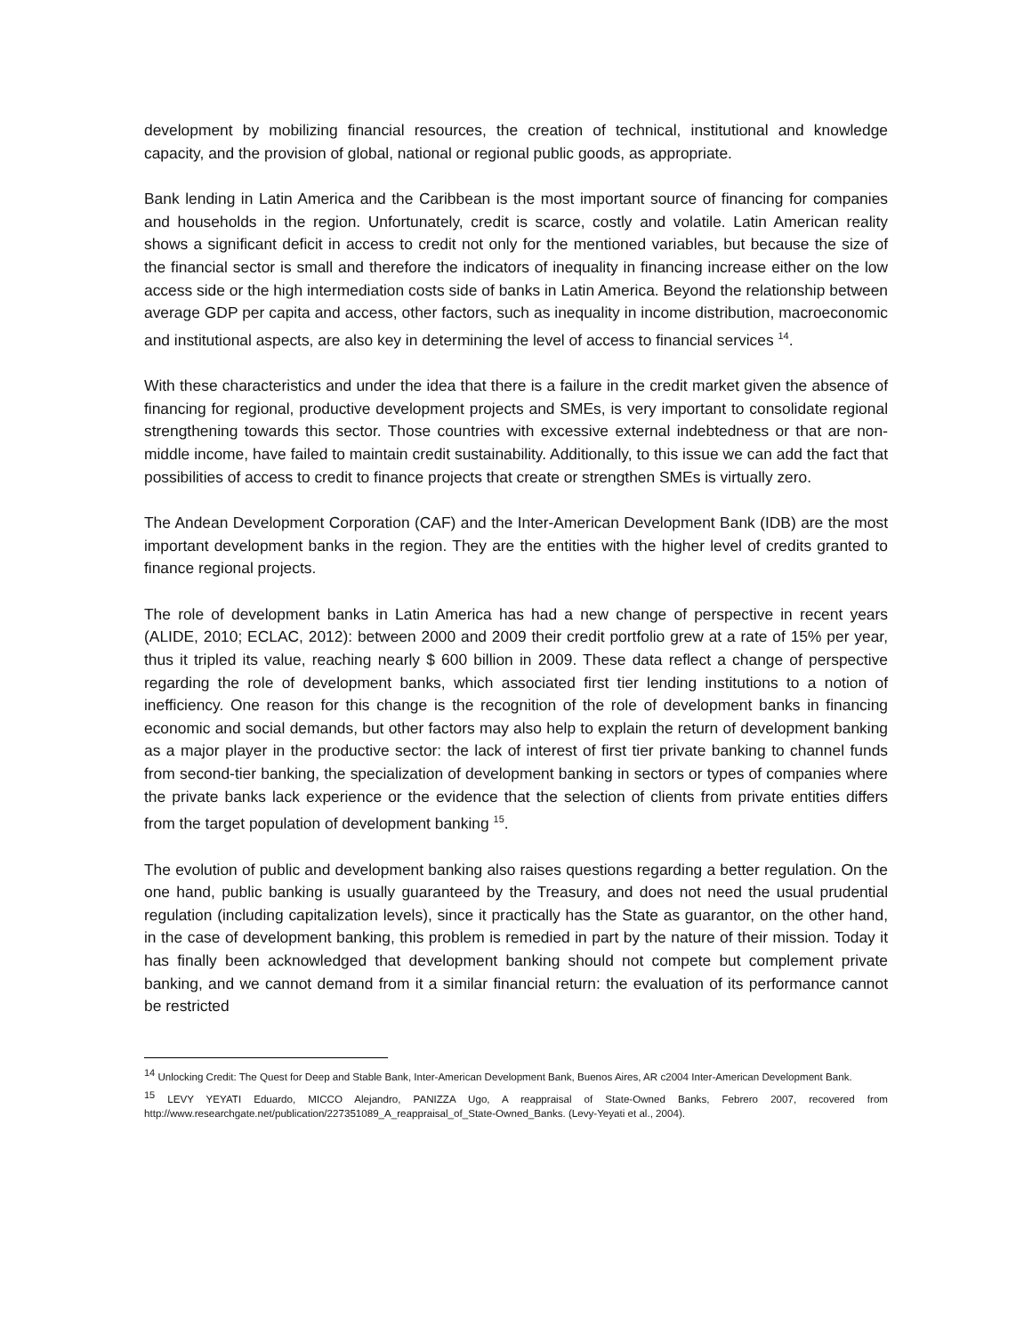development by mobilizing financial resources, the creation of technical, institutional and knowledge capacity, and the provision of global, national or regional public goods, as appropriate.
Bank lending in Latin America and the Caribbean is the most important source of financing for companies and households in the region. Unfortunately, credit is scarce, costly and volatile. Latin American reality shows a significant deficit in access to credit not only for the mentioned variables, but because the size of the financial sector is small and therefore the indicators of inequality in financing increase either on the low access side or the high intermediation costs side of banks in Latin America. Beyond the relationship between average GDP per capita and access, other factors, such as inequality in income distribution, macroeconomic and institutional aspects, are also key in determining the level of access to financial services <sup>14</sup>.
With these characteristics and under the idea that there is a failure in the credit market given the absence of financing for regional, productive development projects and SMEs, is very important to consolidate regional strengthening towards this sector. Those countries with excessive external indebtedness or that are non-middle income, have failed to maintain credit sustainability. Additionally, to this issue we can add the fact that possibilities of access to credit to finance projects that create or strengthen SMEs is virtually zero.
The Andean Development Corporation (CAF) and the Inter-American Development Bank (IDB) are the most important development banks in the region. They are the entities with the higher level of credits granted to finance regional projects.
The role of development banks in Latin America has had a new change of perspective in recent years (ALIDE, 2010; ECLAC, 2012): between 2000 and 2009 their credit portfolio grew at a rate of 15% per year, thus it tripled its value, reaching nearly $ 600 billion in 2009. These data reflect a change of perspective regarding the role of development banks, which associated first tier lending institutions to a notion of inefficiency. One reason for this change is the recognition of the role of development banks in financing economic and social demands, but other factors may also help to explain the return of development banking as a major player in the productive sector: the lack of interest of first tier private banking to channel funds from second-tier banking, the specialization of development banking in sectors or types of companies where the private banks lack experience or the evidence that the selection of clients from private entities differs from the target population of development banking <sup>15</sup>.
The evolution of public and development banking also raises questions regarding a better regulation. On the one hand, public banking is usually guaranteed by the Treasury, and does not need the usual prudential regulation (including capitalization levels), since it practically has the State as guarantor, on the other hand, in the case of development banking, this problem is remedied in part by the nature of their mission. Today it has finally been acknowledged that development banking should not compete but complement private banking, and we cannot demand from it a similar financial return: the evaluation of its performance cannot be restricted
<sup>14</sup> Unlocking Credit: The Quest for Deep and Stable Bank, Inter-American Development Bank, Buenos Aires, AR c2004 Inter-American Development Bank.
<sup>15</sup> LEVY YEYATI Eduardo, MICCO Alejandro, PANIZZA Ugo, A reappraisal of State-Owned Banks, Febrero 2007, recovered from http://www.researchgate.net/publication/227351089_A_reappraisal_of_State-Owned_Banks. (Levy-Yeyati et al., 2004).